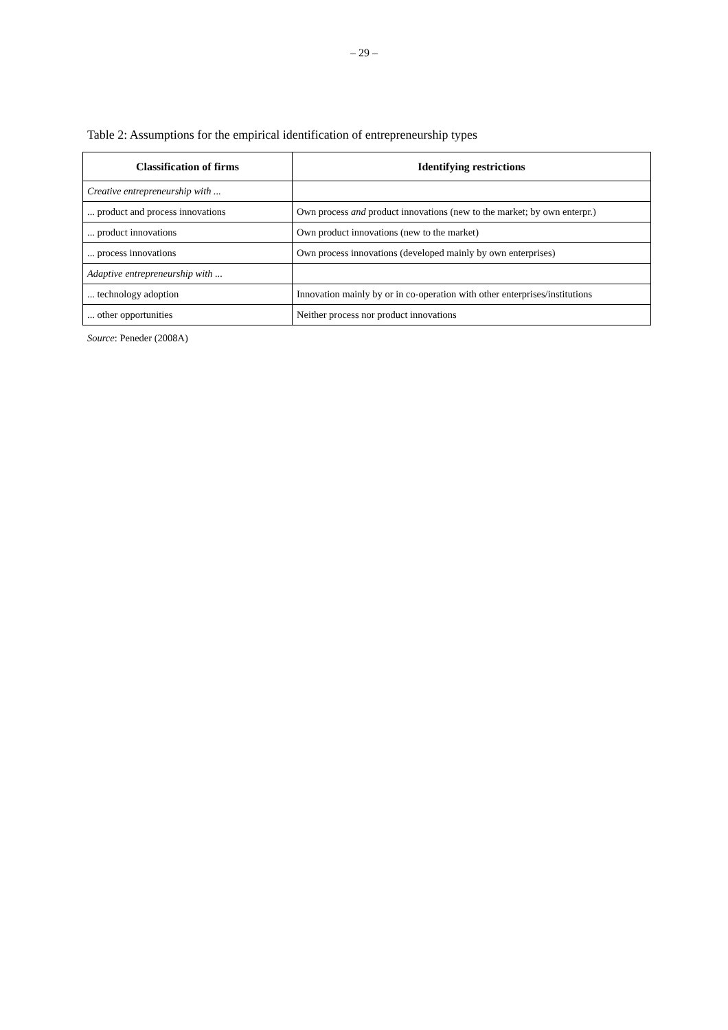– 29 –
Table 2: Assumptions for the empirical identification of entrepreneurship types
| Classification of firms | Identifying restrictions |
| --- | --- |
| Creative entrepreneurship with ... | |
| ... product and process innovations | Own process and product innovations (new to the market; by own enterpr.) |
| ... product innovations | Own product innovations (new to the market) |
| ... process innovations | Own process innovations (developed mainly by own enterprises) |
| Adaptive entrepreneurship with ... | |
| ... technology adoption | Innovation mainly by or in co-operation with other enterprises/institutions |
| ... other opportunities | Neither process nor product innovations |
Source: Peneder (2008A)